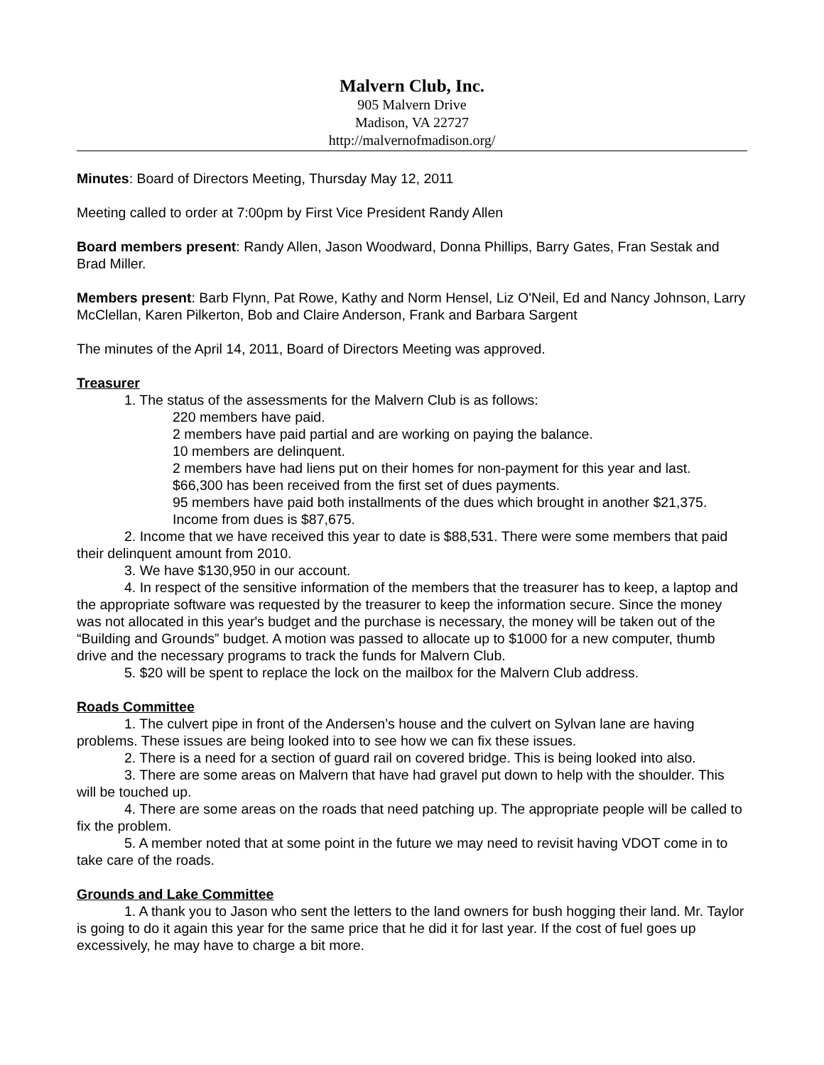Malvern Club, Inc.
905 Malvern Drive
Madison, VA 22727
http://malvernofmadison.org/
Minutes: Board of Directors Meeting, Thursday May 12, 2011
Meeting called to order at 7:00pm by First Vice President Randy Allen
Board members present: Randy Allen, Jason Woodward, Donna Phillips, Barry Gates, Fran Sestak and Brad Miller.
Members present: Barb Flynn, Pat Rowe, Kathy and Norm Hensel, Liz O'Neil, Ed and Nancy Johnson, Larry McClellan, Karen Pilkerton, Bob and Claire Anderson, Frank and Barbara Sargent
The minutes of the April 14, 2011, Board of Directors Meeting was approved.
Treasurer
1. The status of the assessments for the Malvern Club is as follows:
220 members have paid.
2 members have paid partial and are working on paying the balance.
10 members are delinquent.
2 members have had liens put on their homes for non-payment for this year and last.
$66,300 has been received from the first set of dues payments.
95 members have paid both installments of the dues which brought in another $21,375.
Income from dues is $87,675.
2. Income that we have received this year to date is $88,531. There were some members that paid their delinquent amount from 2010.
3. We have $130,950 in our account.
4. In respect of the sensitive information of the members that the treasurer has to keep, a laptop and the appropriate software was requested by the treasurer to keep the information secure. Since the money was not allocated in this year's budget and the purchase is necessary, the money will be taken out of the “Building and Grounds” budget. A motion was passed to allocate up to $1000 for a new computer, thumb drive and the necessary programs to track the funds for Malvern Club.
5. $20 will be spent to replace the lock on the mailbox for the Malvern Club address.
Roads Committee
1. The culvert pipe in front of the Andersen’s house and the culvert on Sylvan lane are having problems. These issues are being looked into to see how we can fix these issues.
2. There is a need for a section of guard rail on covered bridge. This is being looked into also.
3. There are some areas on Malvern that have had gravel put down to help with the shoulder. This will be touched up.
4. There are some areas on the roads that need patching up. The appropriate people will be called to fix the problem.
5. A member noted that at some point in the future we may need to revisit having VDOT come in to take care of the roads.
Grounds and Lake Committee
1. A thank you to Jason who sent the letters to the land owners for bush hogging their land. Mr. Taylor is going to do it again this year for the same price that he did it for last year. If the cost of fuel goes up excessively, he may have to charge a bit more.